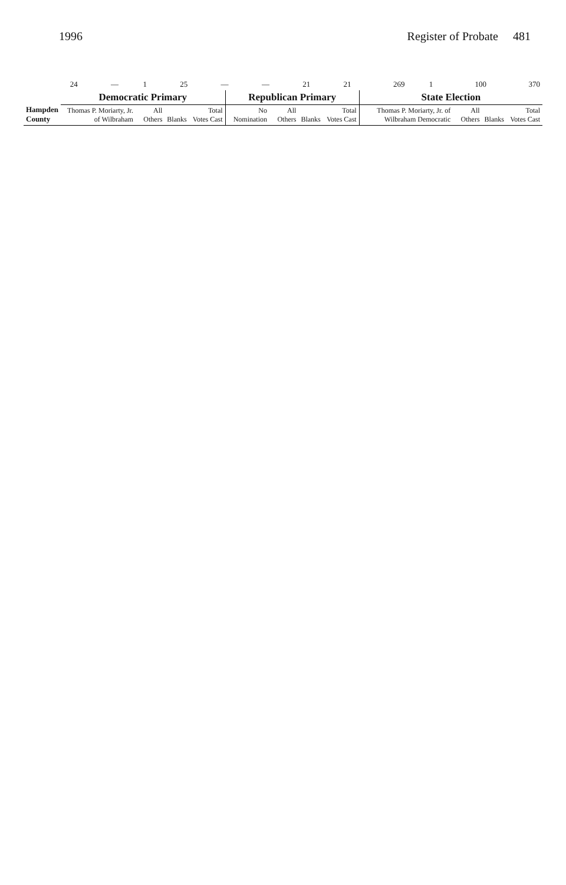1996 Register of Probate 481
| | 24 | — | 1 | 25 | — | — | 21 | 21 | 269 | 1 | 100 | 370 |
| Hampden County | Democratic Primary | | | | Republican Primary | | | | State Election | | | |
| --- | --- | --- | --- | --- | --- | --- | --- | --- | --- | --- | --- | --- |
| | Thomas P. Moriarty, Jr. of Wilbraham | All Others | Blanks | Total Votes Cast | No Nomination | All Others | Blanks | Total Votes Cast | Thomas P. Moriarty, Jr. of Wilbraham Democratic | All Others | Blanks | Total Votes Cast |